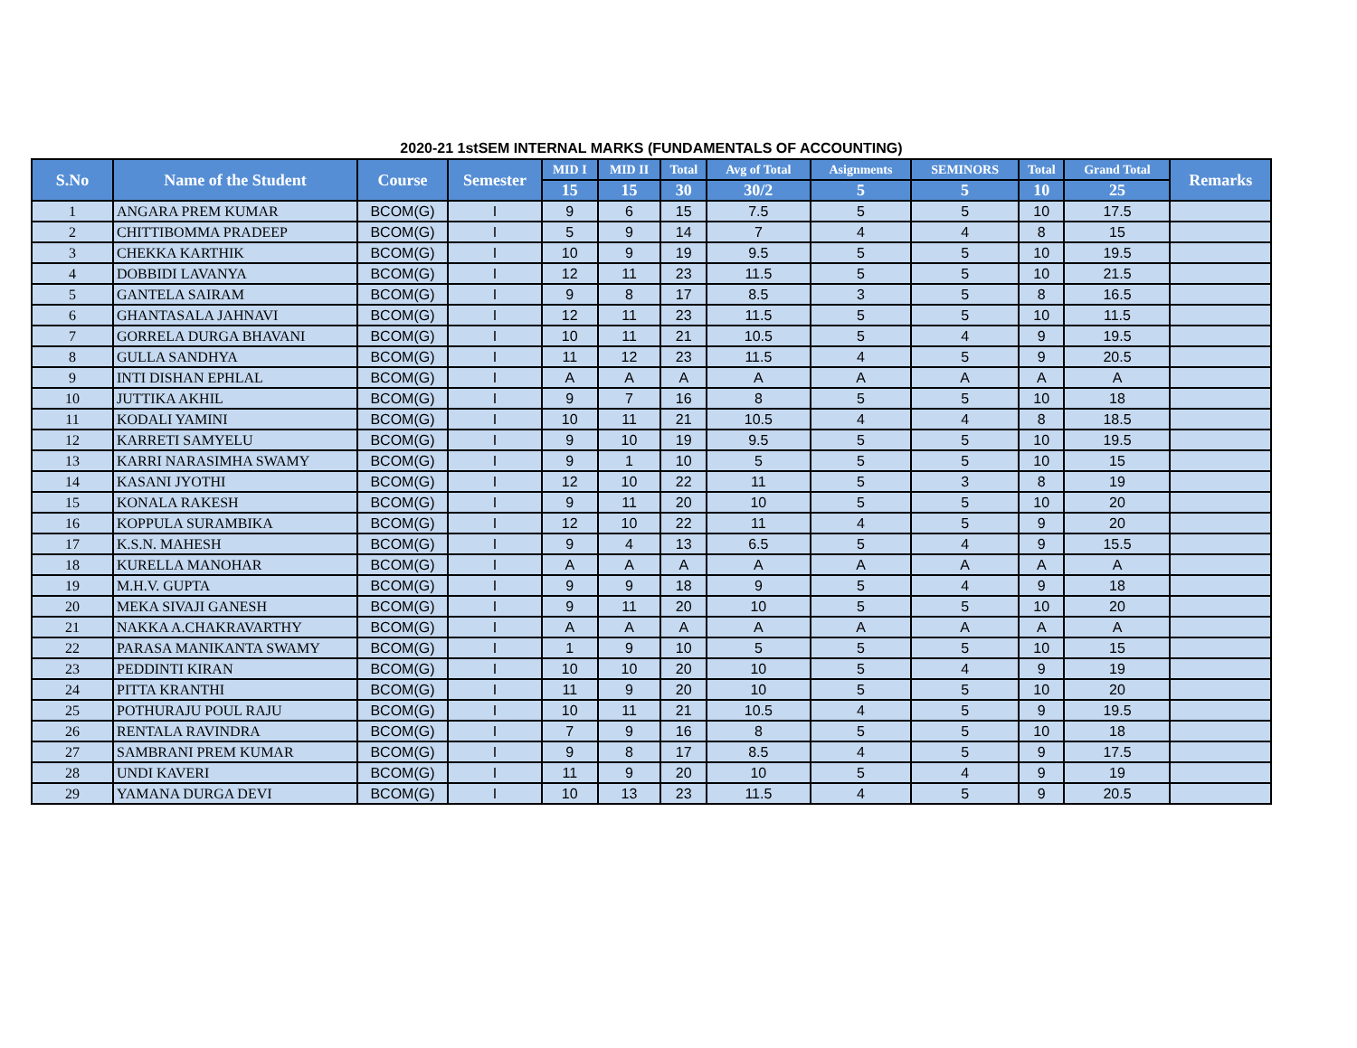2020-21 1stSEM INTERNAL MARKS (FUNDAMENTALS OF ACCOUNTING)
| S.No | Name of the Student | Course | Semester | MID I | MID II | Total | Avg of Total | Asignments | SEMINORS | Total | Grand Total | Remarks |
| --- | --- | --- | --- | --- | --- | --- | --- | --- | --- | --- | --- | --- |
| | | | | 15 | 15 | 30 | 30/2 | 5 | 5 | 10 | 25 | |
| 1 | ANGARA PREM KUMAR | BCOM(G) | I | 9 | 6 | 15 | 7.5 | 5 | 5 | 10 | 17.5 | |
| 2 | CHITTIBOMMA PRADEEP | BCOM(G) | I | 5 | 9 | 14 | 7 | 4 | 4 | 8 | 15 | |
| 3 | CHEKKA KARTHIK | BCOM(G) | I | 10 | 9 | 19 | 9.5 | 5 | 5 | 10 | 19.5 | |
| 4 | DOBBIDI LAVANYA | BCOM(G) | I | 12 | 11 | 23 | 11.5 | 5 | 5 | 10 | 21.5 | |
| 5 | GANTELA SAIRAM | BCOM(G) | I | 9 | 8 | 17 | 8.5 | 3 | 5 | 8 | 16.5 | |
| 6 | GHANTASALA JAHNAVI | BCOM(G) | I | 12 | 11 | 23 | 11.5 | 5 | 5 | 10 | 11.5 | |
| 7 | GORRELA DURGA BHAVANI | BCOM(G) | I | 10 | 11 | 21 | 10.5 | 5 | 4 | 9 | 19.5 | |
| 8 | GULLA SANDHYA | BCOM(G) | I | 11 | 12 | 23 | 11.5 | 4 | 5 | 9 | 20.5 | |
| 9 | INTI DISHAN EPHLAL | BCOM(G) | I | A | A | A | A | A | A | A | A | |
| 10 | JUTTIKA AKHIL | BCOM(G) | I | 9 | 7 | 16 | 8 | 5 | 5 | 10 | 18 | |
| 11 | KODALI YAMINI | BCOM(G) | I | 10 | 11 | 21 | 10.5 | 4 | 4 | 8 | 18.5 | |
| 12 | KARRETI SAMYELU | BCOM(G) | I | 9 | 10 | 19 | 9.5 | 5 | 5 | 10 | 19.5 | |
| 13 | KARRI NARASIMHA SWAMY | BCOM(G) | I | 9 | 1 | 10 | 5 | 5 | 5 | 10 | 15 | |
| 14 | KASANI JYOTHI | BCOM(G) | I | 12 | 10 | 22 | 11 | 5 | 3 | 8 | 19 | |
| 15 | KONALA RAKESH | BCOM(G) | I | 9 | 11 | 20 | 10 | 5 | 5 | 10 | 20 | |
| 16 | KOPPULA SURAMBIKA | BCOM(G) | I | 12 | 10 | 22 | 11 | 4 | 5 | 9 | 20 | |
| 17 | K.S.N. MAHESH | BCOM(G) | I | 9 | 4 | 13 | 6.5 | 5 | 4 | 9 | 15.5 | |
| 18 | KURELLA MANOHAR | BCOM(G) | I | A | A | A | A | A | A | A | A | |
| 19 | M.H.V. GUPTA | BCOM(G) | I | 9 | 9 | 18 | 9 | 5 | 4 | 9 | 18 | |
| 20 | MEKA SIVAJI GANESH | BCOM(G) | I | 9 | 11 | 20 | 10 | 5 | 5 | 10 | 20 | |
| 21 | NAKKA A.CHAKRAVARTHY | BCOM(G) | I | A | A | A | A | A | A | A | A | |
| 22 | PARASA MANIKANTA SWAMY | BCOM(G) | I | 1 | 9 | 10 | 5 | 5 | 5 | 10 | 15 | |
| 23 | PEDDINTI KIRAN | BCOM(G) | I | 10 | 10 | 20 | 10 | 5 | 4 | 9 | 19 | |
| 24 | PITTA KRANTHI | BCOM(G) | I | 11 | 9 | 20 | 10 | 5 | 5 | 10 | 20 | |
| 25 | POTHURAJU POUL RAJU | BCOM(G) | I | 10 | 11 | 21 | 10.5 | 4 | 5 | 9 | 19.5 | |
| 26 | RENTALA RAVINDRA | BCOM(G) | I | 7 | 9 | 16 | 8 | 5 | 5 | 10 | 18 | |
| 27 | SAMBRANI PREM KUMAR | BCOM(G) | I | 9 | 8 | 17 | 8.5 | 4 | 5 | 9 | 17.5 | |
| 28 | UNDI KAVERI | BCOM(G) | I | 11 | 9 | 20 | 10 | 5 | 4 | 9 | 19 | |
| 29 | YAMANA DURGA DEVI | BCOM(G) | I | 10 | 13 | 23 | 11.5 | 4 | 5 | 9 | 20.5 | |